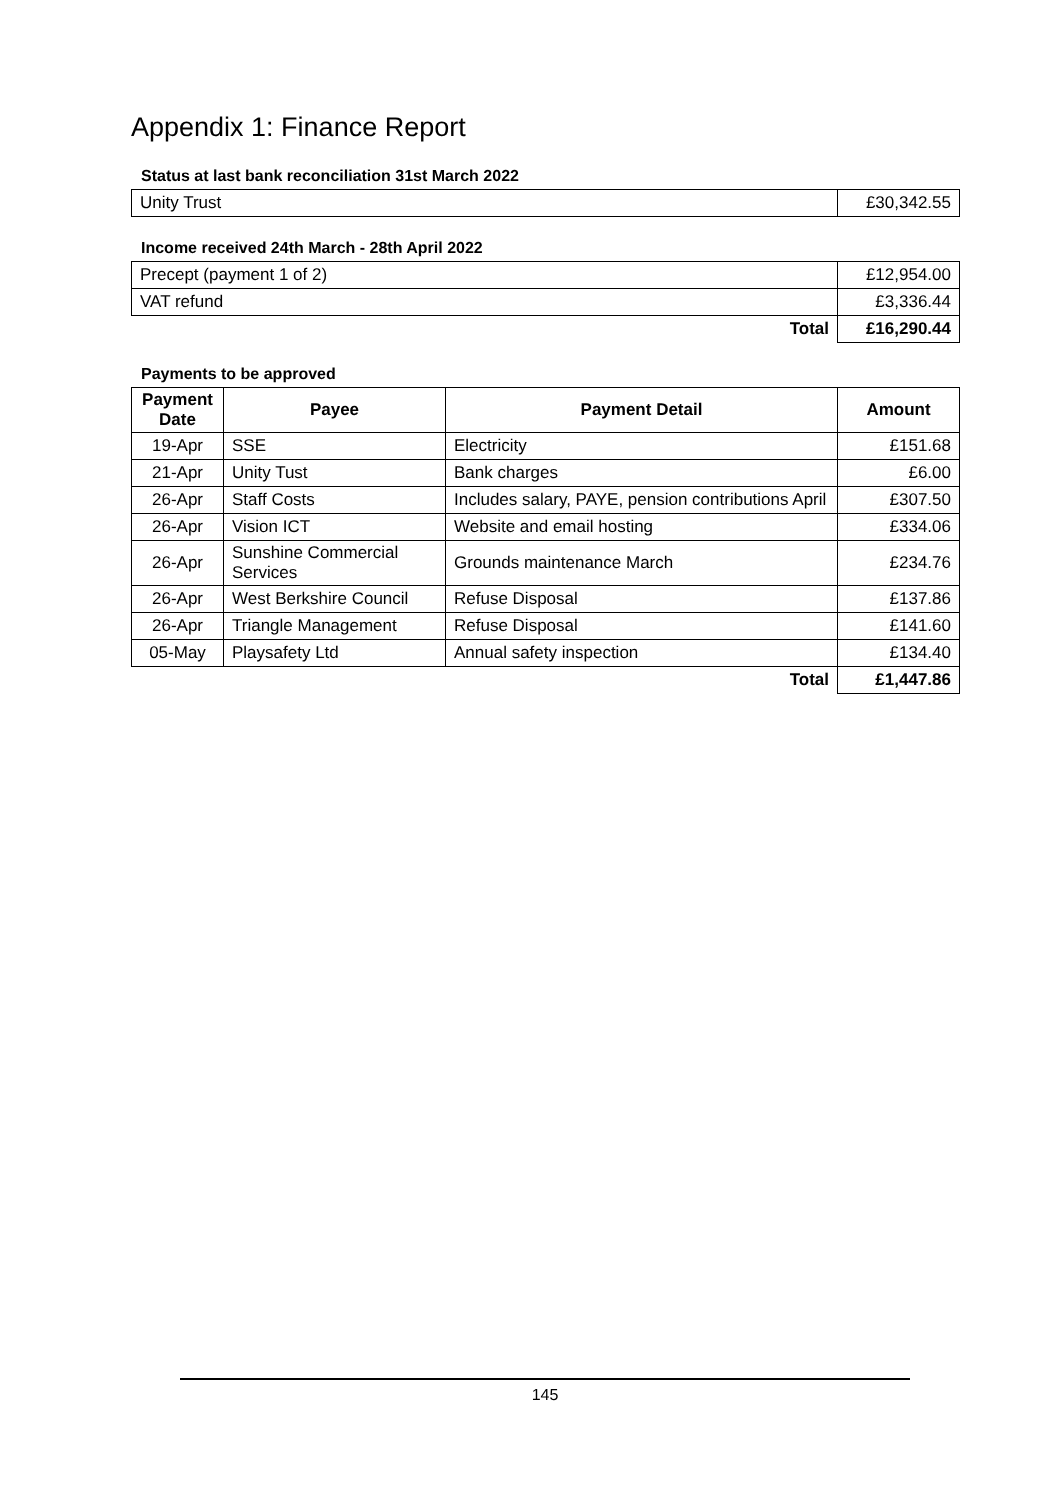Appendix 1: Finance Report
Status at last bank reconciliation 31st March 2022
| Unity Trust | £30,342.55 |
Income received 24th March - 28th April 2022
| Precept (payment 1 of 2) | £12,954.00 |
| VAT refund | £3,336.44 |
| Total | £16,290.44 |
Payments to be approved
| Payment Date | Payee | Payment Detail | Amount |
| --- | --- | --- | --- |
| 19-Apr | SSE | Electricity | £151.68 |
| 21-Apr | Unity Tust | Bank charges | £6.00 |
| 26-Apr | Staff Costs | Includes salary, PAYE, pension contributions April | £307.50 |
| 26-Apr | Vision ICT | Website and email hosting | £334.06 |
| 26-Apr | Sunshine Commercial Services | Grounds maintenance March | £234.76 |
| 26-Apr | West Berkshire Council | Refuse Disposal | £137.86 |
| 26-Apr | Triangle Management | Refuse Disposal | £141.60 |
| 05-May | Playsafety Ltd | Annual safety inspection | £134.40 |
| | | Total | £1,447.86 |
145